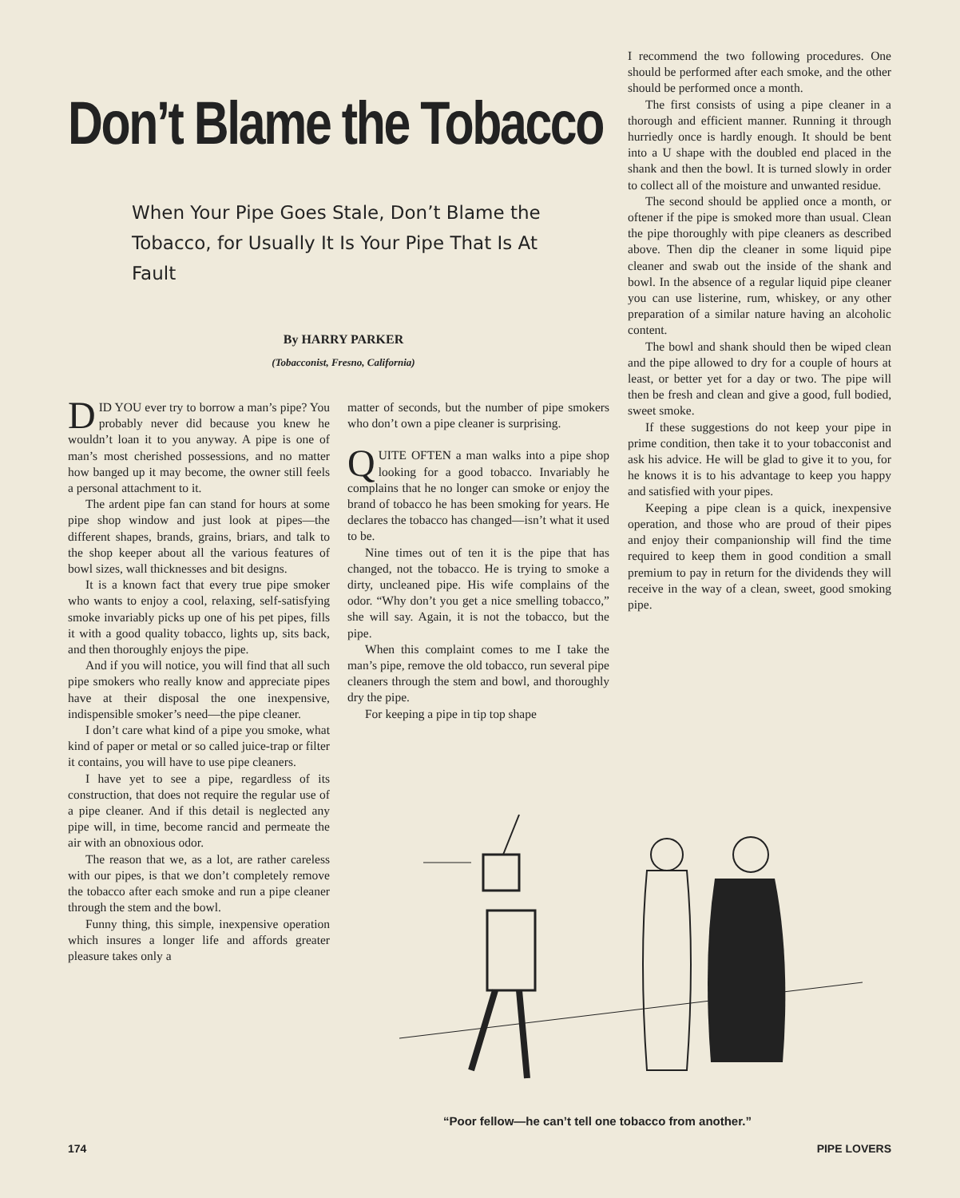Don’t Blame the Tobacco
When Your Pipe Goes Stale, Don’t Blame the Tobacco, for Usually It Is Your Pipe That Is At Fault
By HARRY PARKER
(Tobacconist, Fresno, California)
DID YOU ever try to borrow a man’s pipe? You probably never did because you knew he wouldn’t loan it to you anyway. A pipe is one of man’s most cherished possessions, and no matter how banged up it may become, the owner still feels a personal attachment to it.
The ardent pipe fan can stand for hours at some pipe shop window and just look at pipes—the different shapes, brands, grains, briars, and talk to the shop keeper about all the various features of bowl sizes, wall thicknesses and bit designs.
It is a known fact that every true pipe smoker who wants to enjoy a cool, relaxing, self-satisfying smoke invariably picks up one of his pet pipes, fills it with a good quality tobacco, lights up, sits back, and then thoroughly enjoys the pipe.
And if you will notice, you will find that all such pipe smokers who really know and appreciate pipes have at their disposal the one inexpensive, indispensible smoker’s need—the pipe cleaner.
I don’t care what kind of a pipe you smoke, what kind of paper or metal or so called juice-trap or filter it contains, you will have to use pipe cleaners.
I have yet to see a pipe, regardless of its construction, that does not require the regular use of a pipe cleaner. And if this detail is neglected any pipe will, in time, become rancid and permeate the air with an obnoxious odor.
The reason that we, as a lot, are rather careless with our pipes, is that we don’t completely remove the tobacco after each smoke and run a pipe cleaner through the stem and the bowl.
Funny thing, this simple, inexpensive operation which insures a longer life and affords greater pleasure takes only a
matter of seconds, but the number of pipe smokers who don’t own a pipe cleaner is surprising.
QUITE OFTEN a man walks into a pipe shop looking for a good tobacco. Invariably he complains that he no longer can smoke or enjoy the brand of tobacco he has been smoking for years. He declares the tobacco has changed—isn’t what it used to be.
Nine times out of ten it is the pipe that has changed, not the tobacco. He is trying to smoke a dirty, uncleaned pipe. His wife complains of the odor. “Why don’t you get a nice smelling tobacco,” she will say. Again, it is not the tobacco, but the pipe.
When this complaint comes to me I take the man’s pipe, remove the old tobacco, run several pipe cleaners through the stem and bowl, and thoroughly dry the pipe.
For keeping a pipe in tip top shape
I recommend the two following procedures. One should be performed after each smoke, and the other should be performed once a month.
The first consists of using a pipe cleaner in a thorough and efficient manner. Running it through hurriedly once is hardly enough. It should be bent into a U shape with the doubled end placed in the shank and then the bowl. It is turned slowly in order to collect all of the moisture and unwanted residue.
The second should be applied once a month, or oftener if the pipe is smoked more than usual. Clean the pipe thoroughly with pipe cleaners as described above. Then dip the cleaner in some liquid pipe cleaner and swab out the inside of the shank and bowl. In the absence of a regular liquid pipe cleaner you can use listerine, rum, whiskey, or any other preparation of a similar nature having an alcoholic content.
The bowl and shank should then be wiped clean and the pipe allowed to dry for a couple of hours at least, or better yet for a day or two. The pipe will then be fresh and clean and give a good, full bodied, sweet smoke.
If these suggestions do not keep your pipe in prime condition, then take it to your tobacconist and ask his advice. He will be glad to give it to you, for he knows it is to his advantage to keep you happy and satisfied with your pipes.
Keeping a pipe clean is a quick, inexpensive operation, and those who are proud of their pipes and enjoy their companionship will find the time required to keep them in good condition a small premium to pay in return for the dividends they will receive in the way of a clean, sweet, good smoking pipe.
“Poor fellow—he can’t tell one tobacco from another.”
174 PIPE LOVERS